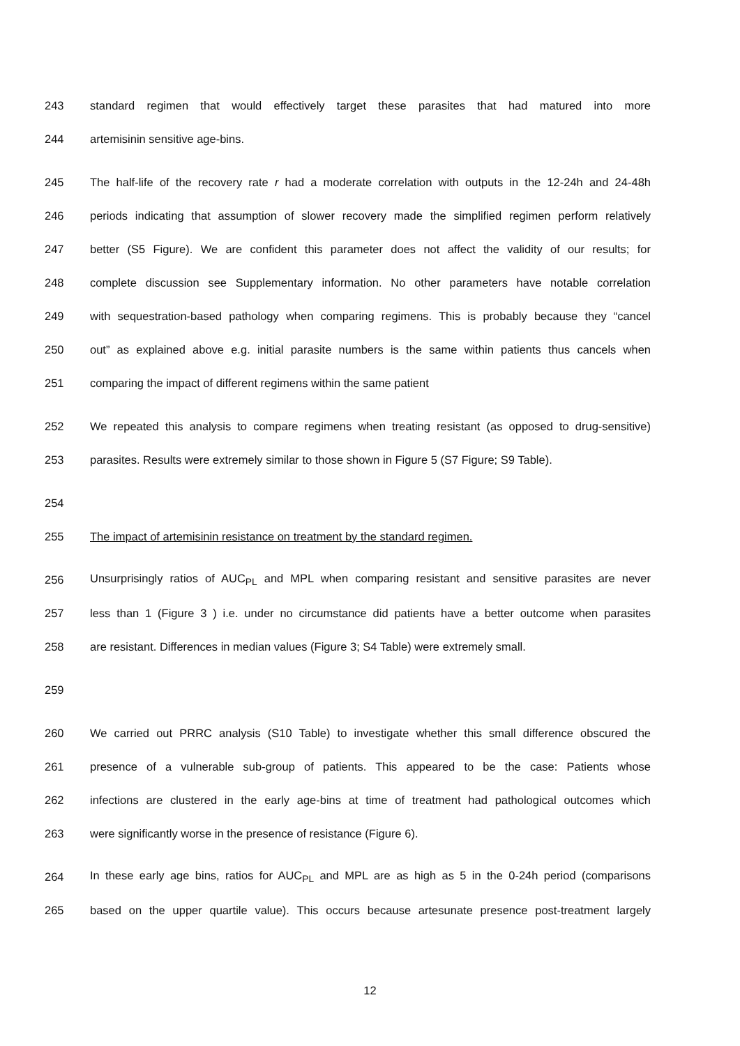243 standard regimen that would effectively target these parasites that had matured into more
244 artemisinin sensitive age-bins.
245 The half-life of the recovery rate r had a moderate correlation with outputs in the 12-24h and 24-48h
246 periods indicating that assumption of slower recovery made the simplified regimen perform relatively
247 better (S5 Figure). We are confident this parameter does not affect the validity of our results; for
248 complete discussion see Supplementary information. No other parameters have notable correlation
249 with sequestration-based pathology when comparing regimens. This is probably because they “cancel
250 out” as explained above e.g. initial parasite numbers is the same within patients thus cancels when
251 comparing the impact of different regimens within the same patient
252 We repeated this analysis to compare regimens when treating resistant (as opposed to drug-sensitive)
253 parasites. Results were extremely similar to those shown in Figure 5 (S7 Figure; S9 Table).
254
255 The impact of artemisinin resistance on treatment by the standard regimen.
256 Unsurprisingly ratios of AUC<sub>PL</sub> and MPL when comparing resistant and sensitive parasites are never
257 less than 1 (Figure 3 ) i.e. under no circumstance did patients have a better outcome when parasites
258 are resistant. Differences in median values (Figure 3; S4 Table) were extremely small.
259
260 We carried out PRRC analysis (S10 Table) to investigate whether this small difference obscured the
261 presence of a vulnerable sub-group of patients. This appeared to be the case: Patients whose
262 infections are clustered in the early age-bins at time of treatment had pathological outcomes which
263 were significantly worse in the presence of resistance (Figure 6).
264 In these early age bins, ratios for AUC<sub>PL</sub> and MPL are as high as 5 in the 0-24h period (comparisons
265 based on the upper quartile value). This occurs because artesunate presence post-treatment largely
12